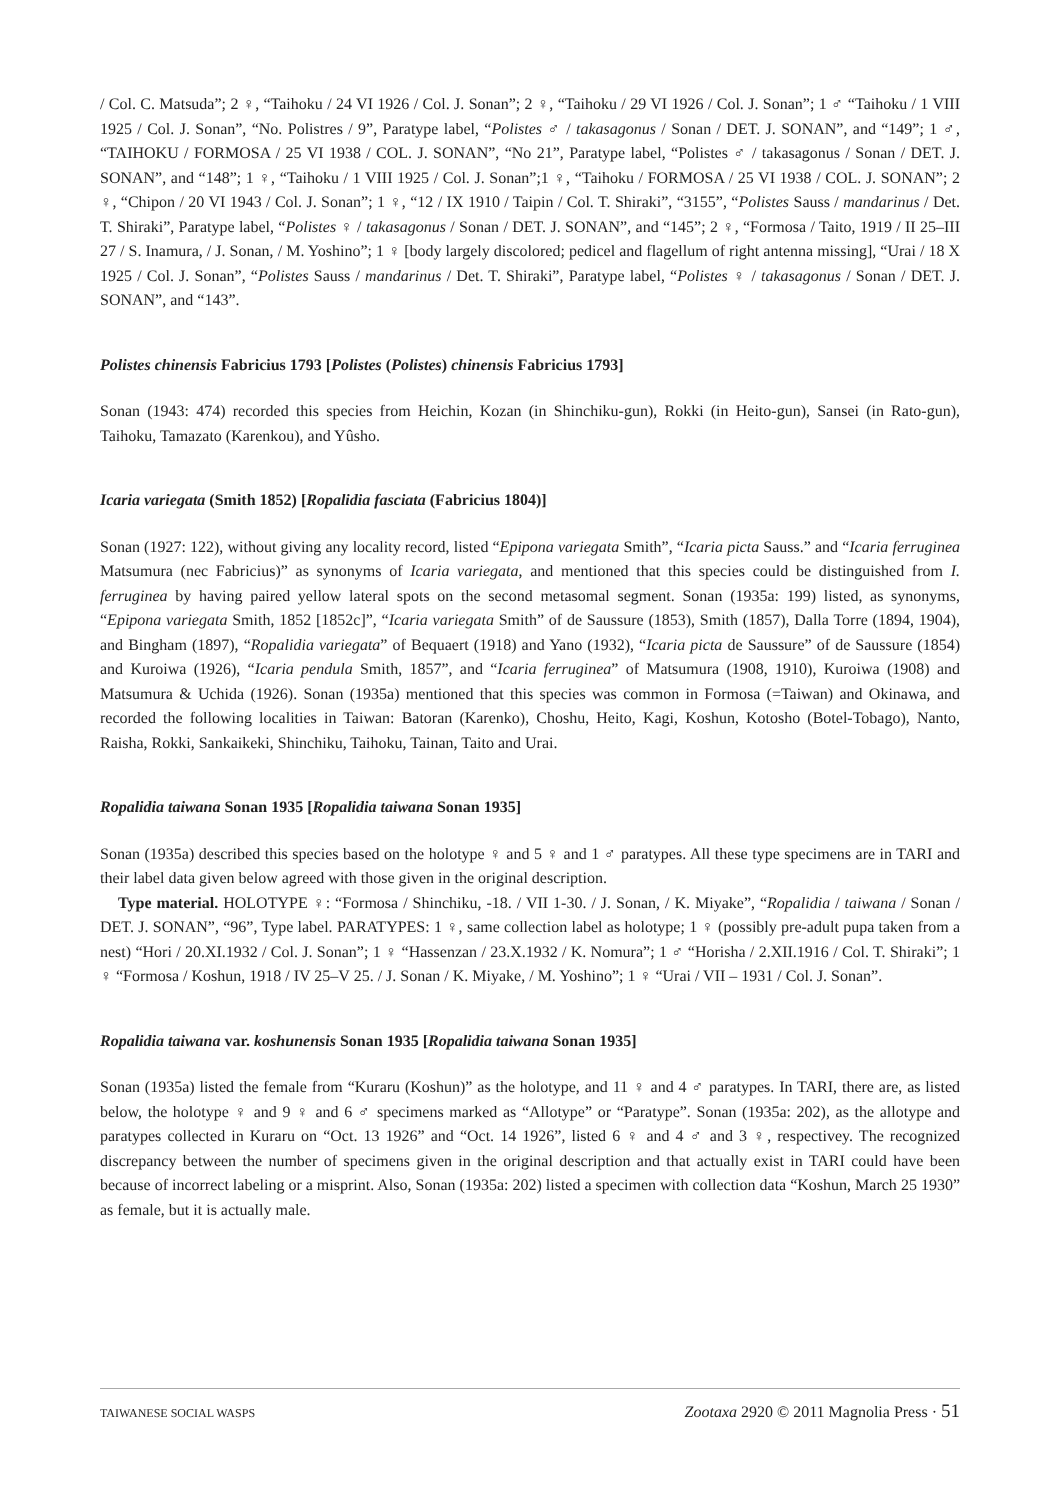/ Col. C. Matsuda”; 2 ♀, “Taihoku / 24 VI 1926 / Col. J. Sonan”; 2 ♀, “Taihoku / 29 VI 1926 / Col. J. Sonan”; 1 ♂ “Taihoku / 1 VIII 1925 / Col. J. Sonan”, “No. Polistres / 9”, Paratype label, “Polistes ♂ / takasagonus / Sonan / DET. J. SONAN”, and “149”; 1 ♂, “TAIHOKU / FORMOSA / 25 VI 1938 / COL. J. SONAN”, “No 21”, Paratype label, “Polistes ♂ / takasagonus / Sonan / DET. J. SONAN”, and “148”; 1 ♀, “Taihoku / 1 VIII 1925 / Col. J. Sonan”;1 ♀, “Taihoku / FORMOSA / 25 VI 1938 / COL. J. SONAN”; 2 ♀, “Chipon / 20 VI 1943 / Col. J. Sonan”; 1 ♀, “12 / IX 1910 / Taipin / Col. T. Shiraki”, “3155”, “Polistes Sauss / mandarinus / Det. T. Shiraki”, Paratype label, “Polistes ♀ / takasagonus / Sonan / DET. J. SONAN”, and “145”; 2 ♀, “Formosa / Taito, 1919 / II 25–III 27 / S. Inamura, / J. Sonan, / M. Yoshino”; 1 ♀ [body largely discolored; pedicel and flagellum of right antenna missing], “Urai / 18 X 1925 / Col. J. Sonan”, “Polistes Sauss / mandarinus / Det. T. Shiraki”, Paratype label, “Polistes ♀ / takasagonus / Sonan / DET. J. SONAN”, and “143”.
Polistes chinensis Fabricius 1793 [Polistes (Polistes) chinensis Fabricius 1793]
Sonan (1943: 474) recorded this species from Heichin, Kozan (in Shinchiku-gun), Rokki (in Heito-gun), Sansei (in Rato-gun), Taihoku, Tamazato (Karenkou), and Yûsho.
Icaria variegata (Smith 1852) [Ropalidia fasciata (Fabricius 1804)]
Sonan (1927: 122), without giving any locality record, listed “Epipona variegata Smith”, “Icaria picta Sauss.” and “Icaria ferruginea Matsumura (nec Fabricius)” as synonyms of Icaria variegata, and mentioned that this species could be distinguished from I. ferruginea by having paired yellow lateral spots on the second metasomal segment. Sonan (1935a: 199) listed, as synonyms, “Epipona variegata Smith, 1852 [1852c]”, “Icaria variegata Smith” of de Saussure (1853), Smith (1857), Dalla Torre (1894, 1904), and Bingham (1897), “Ropalidia variegata” of Bequaert (1918) and Yano (1932), “Icaria picta de Saussure” of de Saussure (1854) and Kuroiwa (1926), “Icaria pendula Smith, 1857”, and “Icaria ferruginea” of Matsumura (1908, 1910), Kuroiwa (1908) and Matsumura & Uchida (1926). Sonan (1935a) mentioned that this species was common in Formosa (=Taiwan) and Okinawa, and recorded the following localities in Taiwan: Batoran (Karenko), Choshu, Heito, Kagi, Koshun, Kotosho (Botel-Tobago), Nanto, Raisha, Rokki, Sankaikeki, Shinchiku, Taihoku, Tainan, Taito and Urai.
Ropalidia taiwana Sonan 1935 [Ropalidia taiwana Sonan 1935]
Sonan (1935a) described this species based on the holotype ♀ and 5 ♀ and 1 ♂ paratypes. All these type specimens are in TARI and their label data given below agreed with those given in the original description.
Type material. HOLOTYPE ♀: “Formosa / Shinchiku, -18. / VII 1-30. / J. Sonan, / K. Miyake”, “Ropalidia / taiwana / Sonan / DET. J. SONAN”, “96”, Type label. PARATYPES: 1 ♀, same collection label as holotype; 1 ♀ (possibly pre-adult pupa taken from a nest) “Hori / 20.XI.1932 / Col. J. Sonan”; 1 ♀ “Hassenzan / 23.X.1932 / K. Nomura”; 1 ♂ “Horisha / 2.XII.1916 / Col. T. Shiraki”; 1 ♀ “Formosa / Koshun, 1918 / IV 25–V 25. / J. Sonan / K. Miyake, / M. Yoshino”; 1 ♀ “Urai / VII – 1931 / Col. J. Sonan”.
Ropalidia taiwana var. koshunensis Sonan 1935 [Ropalidia taiwana Sonan 1935]
Sonan (1935a) listed the female from “Kuraru (Koshun)” as the holotype, and 11 ♀ and 4 ♂ paratypes. In TARI, there are, as listed below, the holotype ♀ and 9 ♀ and 6 ♂ specimens marked as “Allotype” or “Paratype”. Sonan (1935a: 202), as the allotype and paratypes collected in Kuraru on “Oct. 13 1926” and “Oct. 14 1926”, listed 6 ♀ and 4 ♂ and 3 ♀, respectivey. The recognized discrepancy between the number of specimens given in the original description and that actually exist in TARI could have been because of incorrect labeling or a misprint. Also, Sonan (1935a: 202) listed a specimen with collection data “Koshun, March 25 1930” as female, but it is actually male.
TAIWANESE SOCIAL WASPS Zootaxa 2920 © 2011 Magnolia Press · 51